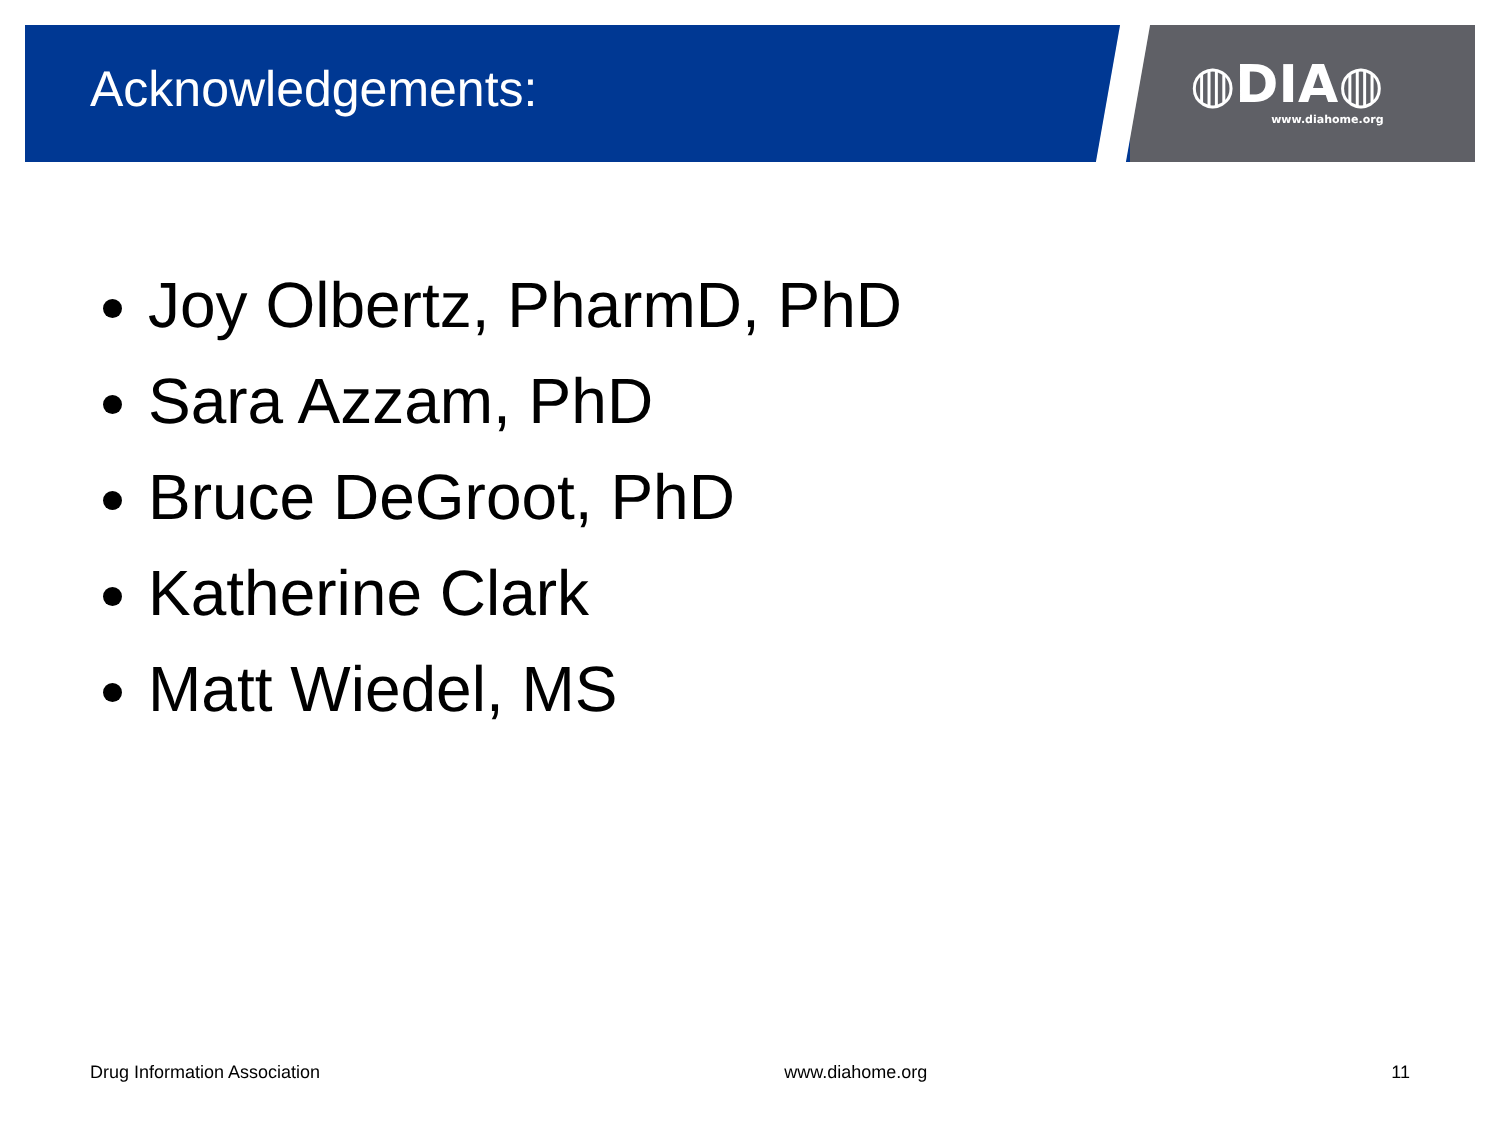Acknowledgements:
◍DIA◍
www.diahome.org
Joy Olbertz, PharmD, PhD
Sara Azzam, PhD
Bruce DeGroot, PhD
Katherine Clark
Matt Wiedel, MS
Drug Information Association www.diahome.org 11